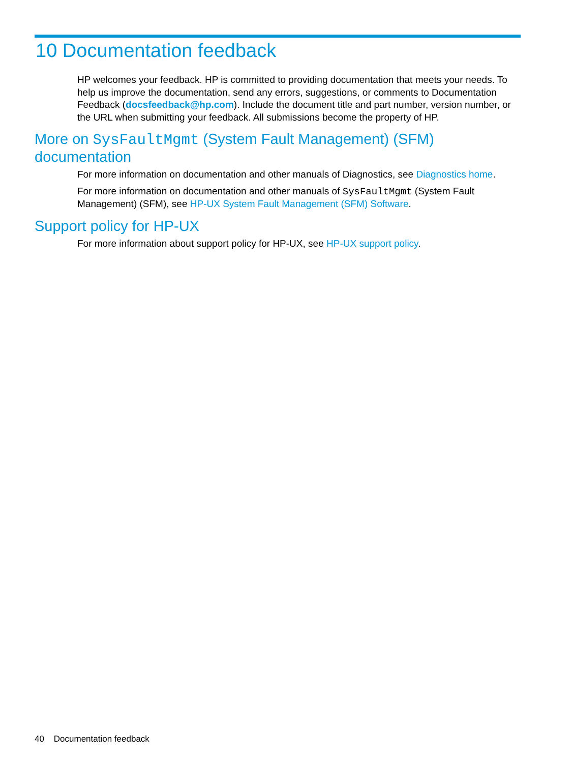10 Documentation feedback
HP welcomes your feedback. HP is committed to providing documentation that meets your needs. To help us improve the documentation, send any errors, suggestions, or comments to Documentation Feedback (docsfeedback@hp.com). Include the document title and part number, version number, or the URL when submitting your feedback. All submissions become the property of HP.
More on SysFaultMgmt (System Fault Management) (SFM) documentation
For more information on documentation and other manuals of Diagnostics, see Diagnostics home.
For more information on documentation and other manuals of SysFaultMgmt (System Fault Management) (SFM), see HP-UX System Fault Management (SFM) Software.
Support policy for HP-UX
For more information about support policy for HP-UX, see HP-UX support policy.
40 Documentation feedback